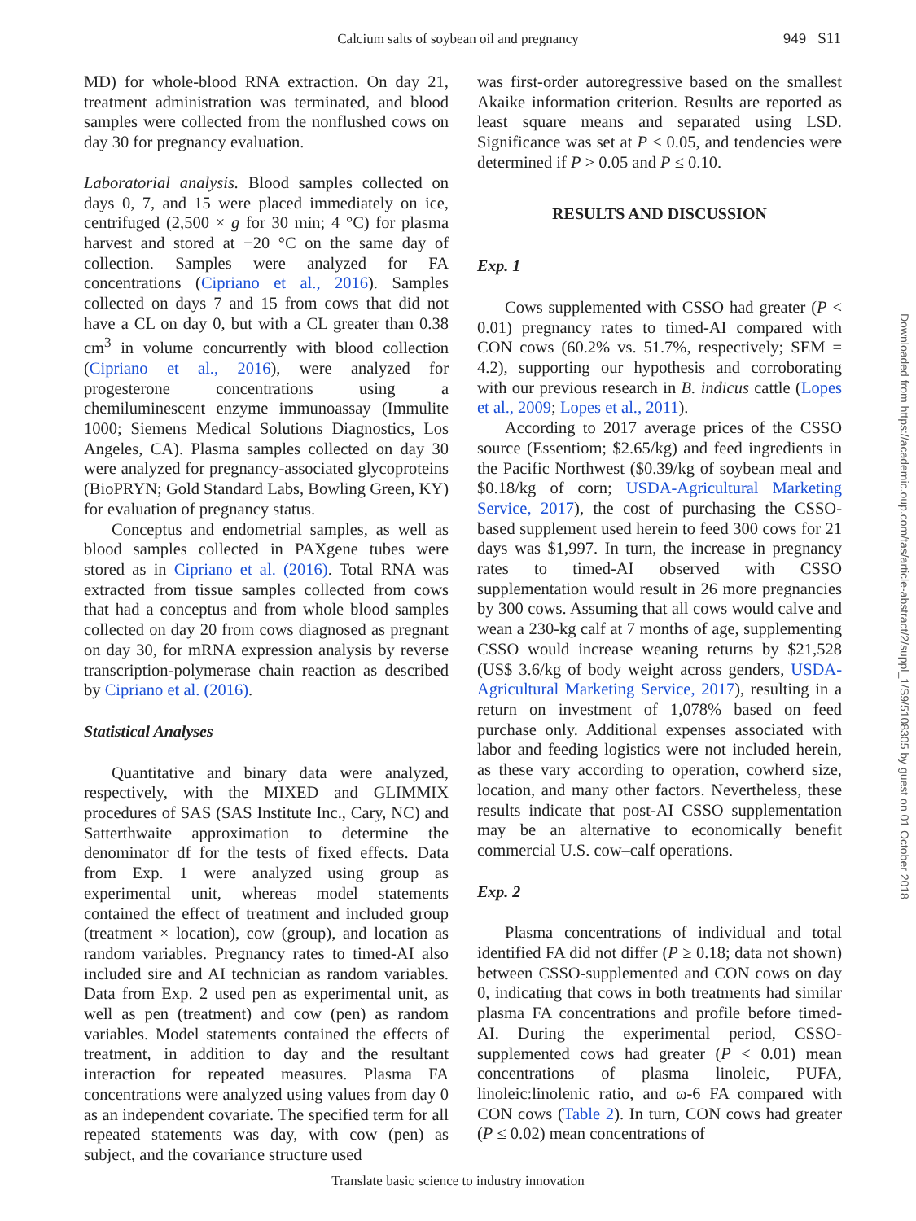Calcium salts of soybean oil and pregnancy
949 S11
MD) for whole-blood RNA extraction. On day 21, treatment administration was terminated, and blood samples were collected from the nonflushed cows on day 30 for pregnancy evaluation.
Laboratorial analysis. Blood samples collected on days 0, 7, and 15 were placed immediately on ice, centrifuged (2,500 × g for 30 min; 4 °C) for plasma harvest and stored at −20 °C on the same day of collection. Samples were analyzed for FA concentrations (Cipriano et al., 2016). Samples collected on days 7 and 15 from cows that did not have a CL on day 0, but with a CL greater than 0.38 cm<sup>3</sup> in volume concurrently with blood collection (Cipriano et al., 2016), were analyzed for progesterone concentrations using a chemiluminescent enzyme immunoassay (Immulite 1000; Siemens Medical Solutions Diagnostics, Los Angeles, CA). Plasma samples collected on day 30 were analyzed for pregnancy-associated glycoproteins (BioPRYN; Gold Standard Labs, Bowling Green, KY) for evaluation of pregnancy status.
Conceptus and endometrial samples, as well as blood samples collected in PAXgene tubes were stored as in Cipriano et al. (2016). Total RNA was extracted from tissue samples collected from cows that had a conceptus and from whole blood samples collected on day 20 from cows diagnosed as pregnant on day 30, for mRNA expression analysis by reverse transcription-polymerase chain reaction as described by Cipriano et al. (2016).
Statistical Analyses
Quantitative and binary data were analyzed, respectively, with the MIXED and GLIMMIX procedures of SAS (SAS Institute Inc., Cary, NC) and Satterthwaite approximation to determine the denominator df for the tests of fixed effects. Data from Exp. 1 were analyzed using group as experimental unit, whereas model statements contained the effect of treatment and included group (treatment × location), cow (group), and location as random variables. Pregnancy rates to timed-AI also included sire and AI technician as random variables. Data from Exp. 2 used pen as experimental unit, as well as pen (treatment) and cow (pen) as random variables. Model statements contained the effects of treatment, in addition to day and the resultant interaction for repeated measures. Plasma FA concentrations were analyzed using values from day 0 as an independent covariate. The specified term for all repeated statements was day, with cow (pen) as subject, and the covariance structure used
was first-order autoregressive based on the smallest Akaike information criterion. Results are reported as least square means and separated using LSD. Significance was set at P ≤ 0.05, and tendencies were determined if P > 0.05 and P ≤ 0.10.
RESULTS AND DISCUSSION
Exp. 1
Cows supplemented with CSSO had greater (P < 0.01) pregnancy rates to timed-AI compared with CON cows (60.2% vs. 51.7%, respectively; SEM = 4.2), supporting our hypothesis and corroborating with our previous research in B. indicus cattle (Lopes et al., 2009; Lopes et al., 2011).
According to 2017 average prices of the CSSO source (Essentiom; $2.65/kg) and feed ingredients in the Pacific Northwest ($0.39/kg of soybean meal and $0.18/kg of corn; USDA-Agricultural Marketing Service, 2017), the cost of purchasing the CSSO-based supplement used herein to feed 300 cows for 21 days was $1,997. In turn, the increase in pregnancy rates to timed-AI observed with CSSO supplementation would result in 26 more pregnancies by 300 cows. Assuming that all cows would calve and wean a 230-kg calf at 7 months of age, supplementing CSSO would increase weaning returns by $21,528 (US$ 3.6/kg of body weight across genders, USDA-Agricultural Marketing Service, 2017), resulting in a return on investment of 1,078% based on feed purchase only. Additional expenses associated with labor and feeding logistics were not included herein, as these vary according to operation, cowherd size, location, and many other factors. Nevertheless, these results indicate that post-AI CSSO supplementation may be an alternative to economically benefit commercial U.S. cow–calf operations.
Exp. 2
Plasma concentrations of individual and total identified FA did not differ (P ≥ 0.18; data not shown) between CSSO-supplemented and CON cows on day 0, indicating that cows in both treatments had similar plasma FA concentrations and profile before timed-AI. During the experimental period, CSSO-supplemented cows had greater (P < 0.01) mean concentrations of plasma linoleic, PUFA, linoleic:linolenic ratio, and ω-6 FA compared with CON cows (Table 2). In turn, CON cows had greater (P ≤ 0.02) mean concentrations of
Translate basic science to industry innovation
Downloaded from https://academic.oup.com/tas/article-abstract/2/suppl_1/S9/5108305 by guest on 01 October 2018